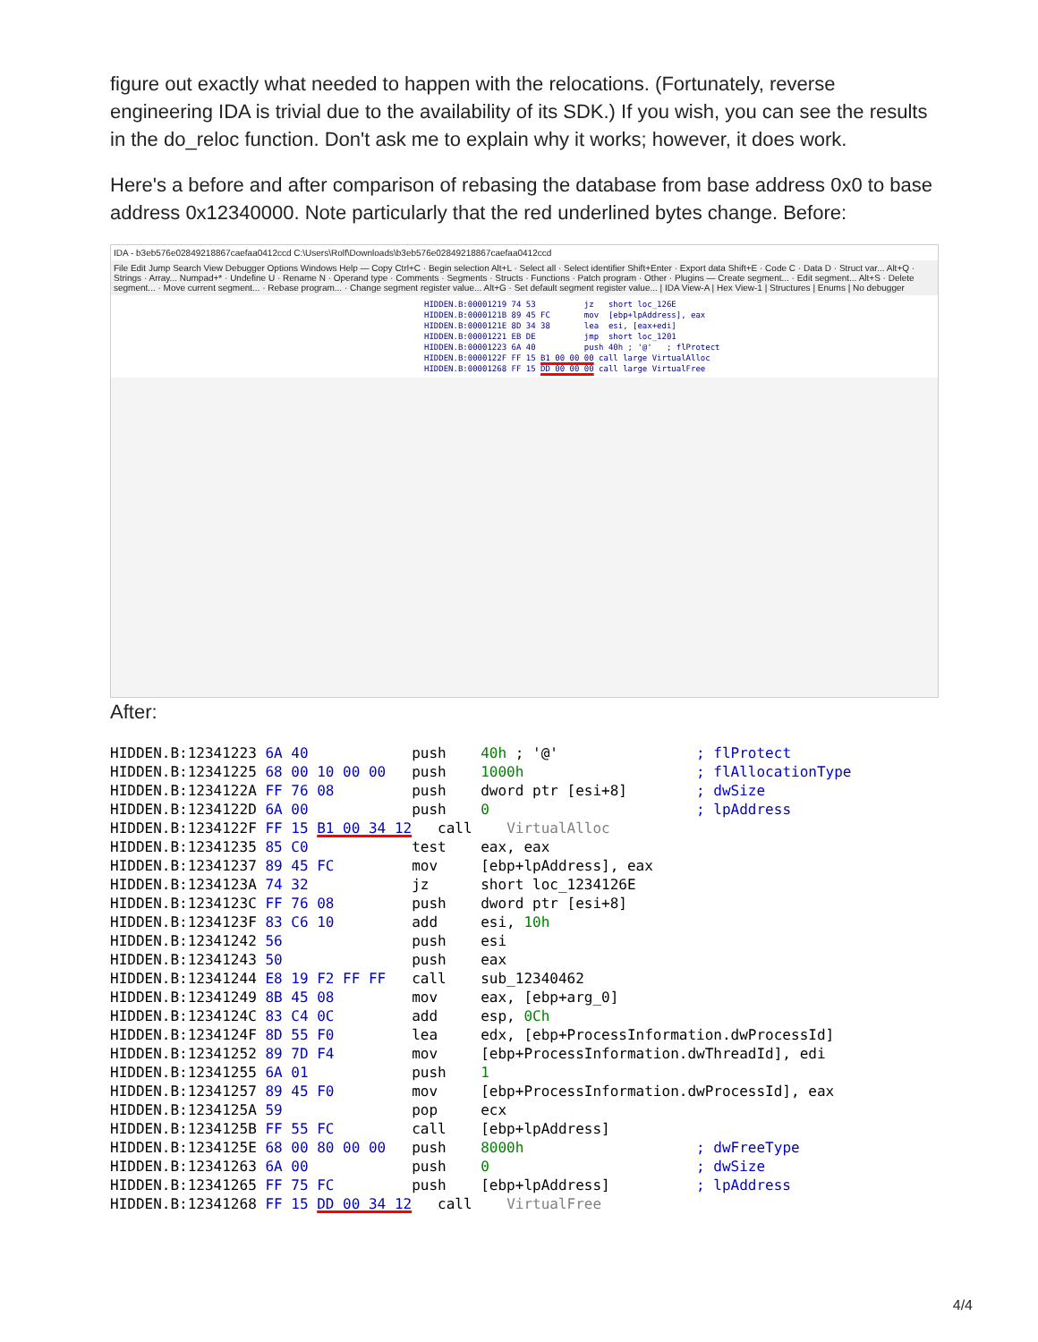figure out exactly what needed to happen with the relocations. (Fortunately, reverse engineering IDA is trivial due to the availability of its SDK.) If you wish, you can see the results in the do_reloc function. Don't ask me to explain why it works; however, it does work.
Here's a before and after comparison of rebasing the database from base address 0x0 to base address 0x12340000. Note particularly that the red underlined bytes change. Before:
IDA - b3eb576e02849218867caefaa0412ccd C:\Users\Rolf\Downloads\b3eb576e02849218867caefaa0412ccd
File Edit Jump Search View Debugger Options Windows Help — Copy Ctrl+C · Begin selection Alt+L · Select all · Select identifier Shift+Enter · Export data Shift+E · Code C · Data D · Struct var... Alt+Q · Strings · Array... Numpad+* · Undefine U · Rename N · Operand type · Comments · Segments · Structs · Functions · Patch program · Other · Plugins — Create segment... · Edit segment... Alt+S · Delete segment... · Move current segment... · Rebase program... · Change segment register value... Alt+G · Set default segment register value... | IDA View-A | Hex View-1 | Structures | Enums | No debugger
HIDDEN.B:00001219 74 53          jz   short loc_126E
HIDDEN.B:0000121B 89 45 FC       mov  [ebp+lpAddress], eax
HIDDEN.B:0000121E 8D 34 38       lea  esi, [eax+edi]
HIDDEN.B:00001221 EB DE          jmp  short loc_1201
HIDDEN.B:00001223 6A 40          push 40h ; '@'   ; flProtect
HIDDEN.B:0000122F FF 15 B1 00 00 00 call large VirtualAlloc
HIDDEN.B:00001268 FF 15 DD 00 00 00 call large VirtualFree
After:
HIDDEN.B:12341223 6A 40 push 40h ; '@' ; flProtect HIDDEN.B:12341225 68 00 10 00 00 push 1000h ; flAllocationType HIDDEN.B:1234122A FF 76 08 push dword ptr [esi+8] ; dwSize HIDDEN.B:1234122D 6A 00 push 0 ; lpAddress HIDDEN.B:1234122F FF 15 B1 00 34 12 call VirtualAlloc HIDDEN.B:12341235 85 C0 test eax, eax HIDDEN.B:12341237 89 45 FC mov [ebp+lpAddress], eax HIDDEN.B:1234123A 74 32 jz short loc_1234126E HIDDEN.B:1234123C FF 76 08 push dword ptr [esi+8] HIDDEN.B:1234123F 83 C6 10 add esi, 10h HIDDEN.B:12341242 56 push esi HIDDEN.B:12341243 50 push eax HIDDEN.B:12341244 E8 19 F2 FF FF call sub_12340462 HIDDEN.B:12341249 8B 45 08 mov eax, [ebp+arg_0] HIDDEN.B:1234124C 83 C4 0C add esp, 0Ch HIDDEN.B:1234124F 8D 55 F0 lea edx, [ebp+ProcessInformation.dwProcessId] HIDDEN.B:12341252 89 7D F4 mov [ebp+ProcessInformation.dwThreadId], edi HIDDEN.B:12341255 6A 01 push 1 HIDDEN.B:12341257 89 45 F0 mov [ebp+ProcessInformation.dwProcessId], eax HIDDEN.B:1234125A 59 pop ecx HIDDEN.B:1234125B FF 55 FC call [ebp+lpAddress] HIDDEN.B:1234125E 68 00 80 00 00 push 8000h ; dwFreeType HIDDEN.B:12341263 6A 00 push 0 ; dwSize HIDDEN.B:12341265 FF 75 FC push [ebp+lpAddress] ; lpAddress HIDDEN.B:12341268 FF 15 DD 00 34 12 call VirtualFree
4/4